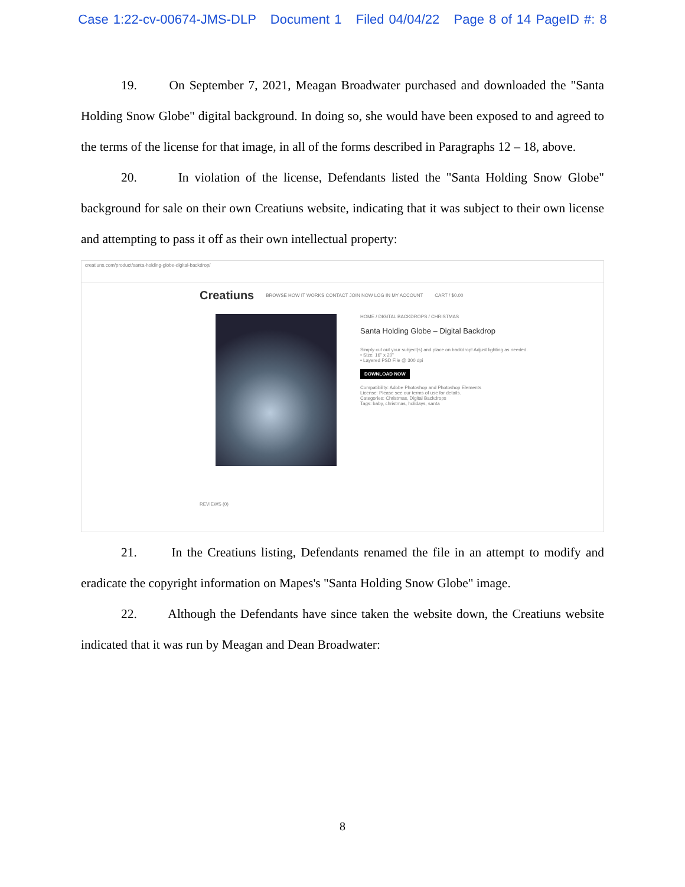Case 1:22-cv-00674-JMS-DLP Document 1 Filed 04/04/22 Page 8 of 14 PageID #: 8
19. On September 7, 2021, Meagan Broadwater purchased and downloaded the "Santa Holding Snow Globe" digital background. In doing so, she would have been exposed to and agreed to the terms of the license for that image, in all of the forms described in Paragraphs 12 – 18, above.
20. In violation of the license, Defendants listed the "Santa Holding Snow Globe" background for sale on their own Creatiuns website, indicating that it was subject to their own license and attempting to pass it off as their own intellectual property:
creatiuns.com/product/santa-holding-globe-digital-backdrop/
Creatiuns BROWSE HOW IT WORKS CONTACT JOIN NOW LOG IN MY ACCOUNT CART / $0.00
HOME / DIGITAL BACKDROPS / CHRISTMAS
Santa Holding Globe – Digital Backdrop
Simply cut out your subject(s) and place on backdrop! Adjust lighting as needed.
• Size: 16" x 20"
• Layered PSD File @ 300 dpi
DOWNLOAD NOW
Compatibility: Adobe Photoshop and Photoshop Elements
License: Please see our terms of use for details.
Categories: Christmas, Digital Backdrops
Tags: baby, christmas, holidays, santa
REVIEWS (0)
21. In the Creatiuns listing, Defendants renamed the file in an attempt to modify and eradicate the copyright information on Mapes's "Santa Holding Snow Globe" image.
22. Although the Defendants have since taken the website down, the Creatiuns website indicated that it was run by Meagan and Dean Broadwater:
8